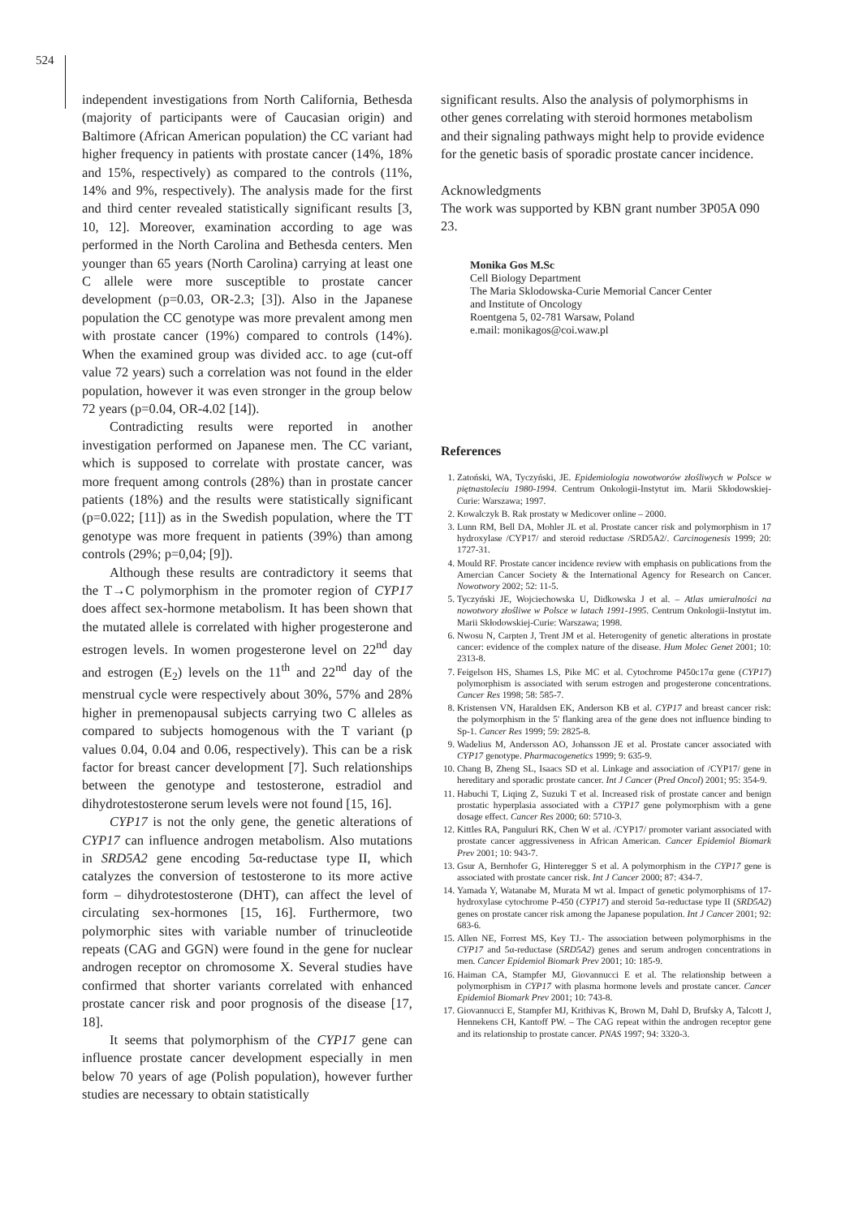524
independent investigations from North California, Bethesda (majority of participants were of Caucasian origin) and Baltimore (African American population) the CC variant had higher frequency in patients with prostate cancer (14%, 18% and 15%, respectively) as compared to the controls (11%, 14% and 9%, respectively). The analysis made for the first and third center revealed statistically significant results [3, 10, 12]. Moreover, examination according to age was performed in the North Carolina and Bethesda centers. Men younger than 65 years (North Carolina) carrying at least one C allele were more susceptible to prostate cancer development (p=0.03, OR-2.3; [3]). Also in the Japanese population the CC genotype was more prevalent among men with prostate cancer (19%) compared to controls (14%). When the examined group was divided acc. to age (cut-off value 72 years) such a correlation was not found in the elder population, however it was even stronger in the group below 72 years (p=0.04, OR-4.02 [14]).
Contradicting results were reported in another investigation performed on Japanese men. The CC variant, which is supposed to correlate with prostate cancer, was more frequent among controls (28%) than in prostate cancer patients (18%) and the results were statistically significant (p=0.022; [11]) as in the Swedish population, where the TT genotype was more frequent in patients (39%) than among controls (29%; p=0,04; [9]).
Although these results are contradictory it seems that the T→C polymorphism in the promoter region of CYP17 does affect sex-hormone metabolism. It has been shown that the mutated allele is correlated with higher progesterone and estrogen levels. In women progesterone level on 22<sup>nd</sup> day and estrogen (E<sub>2</sub>) levels on the 11<sup>th</sup> and 22<sup>nd</sup> day of the menstrual cycle were respectively about 30%, 57% and 28% higher in premenopausal subjects carrying two C alleles as compared to subjects homogenous with the T variant (p values 0.04, 0.04 and 0.06, respectively). This can be a risk factor for breast cancer development [7]. Such relationships between the genotype and testosterone, estradiol and dihydrotestosterone serum levels were not found [15, 16].
CYP17 is not the only gene, the genetic alterations of CYP17 can influence androgen metabolism. Also mutations in SRD5A2 gene encoding 5α-reductase type II, which catalyzes the conversion of testosterone to its more active form – dihydrotestosterone (DHT), can affect the level of circulating sex-hormones [15, 16]. Furthermore, two polymorphic sites with variable number of trinucleotide repeats (CAG and GGN) were found in the gene for nuclear androgen receptor on chromosome X. Several studies have confirmed that shorter variants correlated with enhanced prostate cancer risk and poor prognosis of the disease [17, 18].
It seems that polymorphism of the CYP17 gene can influence prostate cancer development especially in men below 70 years of age (Polish population), however further studies are necessary to obtain statistically
significant results. Also the analysis of polymorphisms in other genes correlating with steroid hormones metabolism and their signaling pathways might help to provide evidence for the genetic basis of sporadic prostate cancer incidence.
Acknowledgments
The work was supported by KBN grant number 3P05A 090 23.
Monika Gos M.Sc
Cell Biology Department
The Maria Sklodowska-Curie Memorial Cancer Center
and Institute of Oncology
Roentgena 5, 02-781 Warsaw, Poland
e.mail: monikagos@coi.waw.pl
References
1. Zatoński, WA, Tyczyński, JE. Epidemiologia nowotworów złośliwych w Polsce w piętnastoleciu 1980-1994. Centrum Onkologii-Instytut im. Marii Skłodowskiej-Curie: Warszawa; 1997.
2. Kowalczyk B. Rak prostaty w Medicover online – 2000.
3. Lunn RM, Bell DA, Mohler JL et al. Prostate cancer risk and polymorphism in 17 hydroxylase /CYP17/ and steroid reductase /SRD5A2/. Carcinogenesis 1999; 20: 1727-31.
4. Mould RF. Prostate cancer incidence review with emphasis on publications from the Amercian Cancer Society & the International Agency for Research on Cancer. Nowotwory 2002; 52: 11-5.
5. Tyczyński JE, Wojciechowska U, Didkowska J et al. – Atlas umieralności na nowotwory złośliwe w Polsce w latach 1991-1995. Centrum Onkologii-Instytut im. Marii Skłodowskiej-Curie: Warszawa; 1998.
6. Nwosu N, Carpten J, Trent JM et al. Heterogenity of genetic alterations in prostate cancer: evidence of the complex nature of the disease. Hum Molec Genet 2001; 10: 2313-8.
7. Feigelson HS, Shames LS, Pike MC et al. Cytochrome P450c17α gene (CYP17) polymorphism is associated with serum estrogen and progesterone concentrations. Cancer Res 1998; 58: 585-7.
8. Kristensen VN, Haraldsen EK, Anderson KB et al. CYP17 and breast cancer risk: the polymorphism in the 5' flanking area of the gene does not influence binding to Sp-1. Cancer Res 1999; 59: 2825-8.
9. Wadelius M, Andersson AO, Johansson JE et al. Prostate cancer associated with CYP17 genotype. Pharmacogenetics 1999; 9: 635-9.
10. Chang B, Zheng SL, Isaacs SD et al. Linkage and association of /CYP17/ gene in hereditary and sporadic prostate cancer. Int J Cancer (Pred Oncol) 2001; 95: 354-9.
11. Habuchi T, Liqing Z, Suzuki T et al. Increased risk of prostate cancer and benign prostatic hyperplasia associated with a CYP17 gene polymorphism with a gene dosage effect. Cancer Res 2000; 60: 5710-3.
12. Kittles RA, Panguluri RK, Chen W et al. /CYP17/ promoter variant associated with prostate cancer aggressiveness in African American. Cancer Epidemiol Biomark Prev 2001; 10: 943-7.
13. Gsur A, Bernhofer G, Hinteregger S et al. A polymorphism in the CYP17 gene is associated with prostate cancer risk. Int J Cancer 2000; 87: 434-7.
14. Yamada Y, Watanabe M, Murata M wt al. Impact of genetic polymorphisms of 17-hydroxylase cytochrome P-450 (CYP17) and steroid 5α-reductase type II (SRD5A2) genes on prostate cancer risk among the Japanese population. Int J Cancer 2001; 92: 683-6.
15. Allen NE, Forrest MS, Key TJ.- The association between polymorphisms in the CYP17 and 5α-reductase (SRD5A2) genes and serum androgen concentrations in men. Cancer Epidemiol Biomark Prev 2001; 10: 185-9.
16. Haiman CA, Stampfer MJ, Giovannucci E et al. The relationship between a polymorphism in CYP17 with plasma hormone levels and prostate cancer. Cancer Epidemiol Biomark Prev 2001; 10: 743-8.
17. Giovannucci E, Stampfer MJ, Krithivas K, Brown M, Dahl D, Brufsky A, Talcott J, Hennekens CH, Kantoff PW. – The CAG repeat within the androgen receptor gene and its relationship to prostate cancer. PNAS 1997; 94: 3320-3.